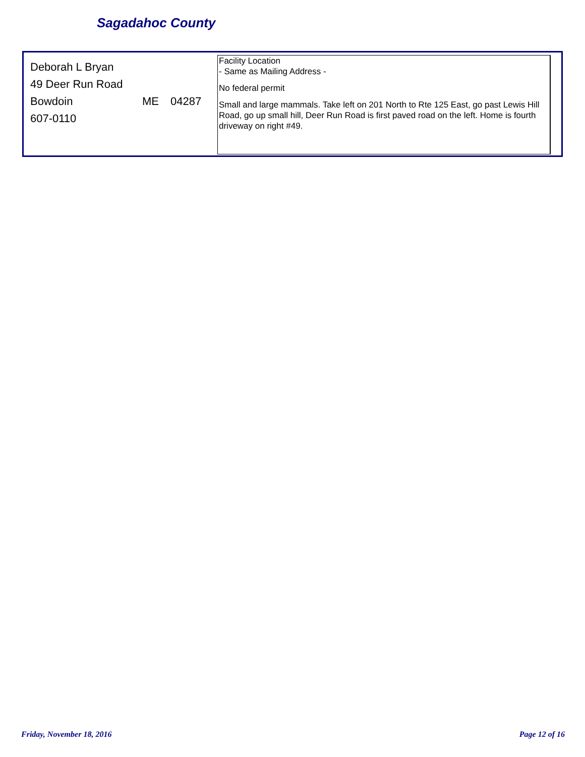Sagadahoc County
Deborah L Bryan
49 Deer Run Road
Bowdoin ME 04287
607-0110
Facility Location
- Same as Mailing Address -
No federal permit
Small and large mammals. Take left on 201 North to Rte 125 East, go past Lewis Hill Road, go up small hill, Deer Run Road is first paved road on the left. Home is fourth driveway on right #49.
Friday, November 18, 2016 Page 12 of 16